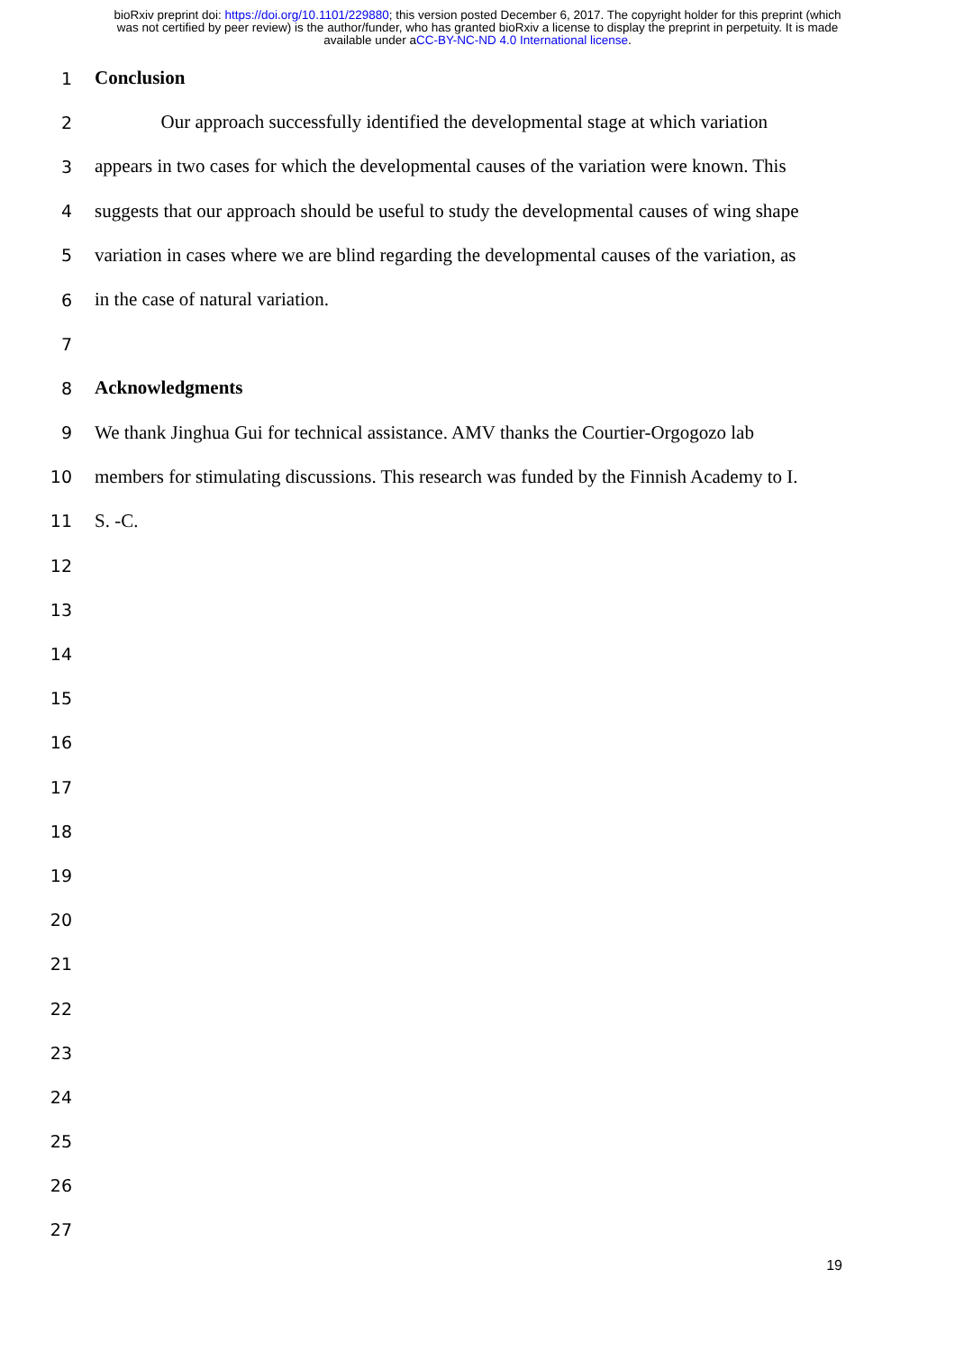bioRxiv preprint doi: https://doi.org/10.1101/229880; this version posted December 6, 2017. The copyright holder for this preprint (which
was not certified by peer review) is the author/funder, who has granted bioRxiv a license to display the preprint in perpetuity. It is made
available under aCC-BY-NC-ND 4.0 International license.
1 Conclusion
2 Our approach successfully identified the developmental stage at which variation
3 appears in two cases for which the developmental causes of the variation were known. This
4 suggests that our approach should be useful to study the developmental causes of wing shape
5 variation in cases where we are blind regarding the developmental causes of the variation, as
6 in the case of natural variation.
7
8 Acknowledgments
9 We thank Jinghua Gui for technical assistance. AMV thanks the Courtier-Orgogozo lab
10 members for stimulating discussions. This research was funded by the Finnish Academy to I.
11 S. -C.
12
13
14
15
16
17
18
19
20
21
22
23
24
25
26
27
19